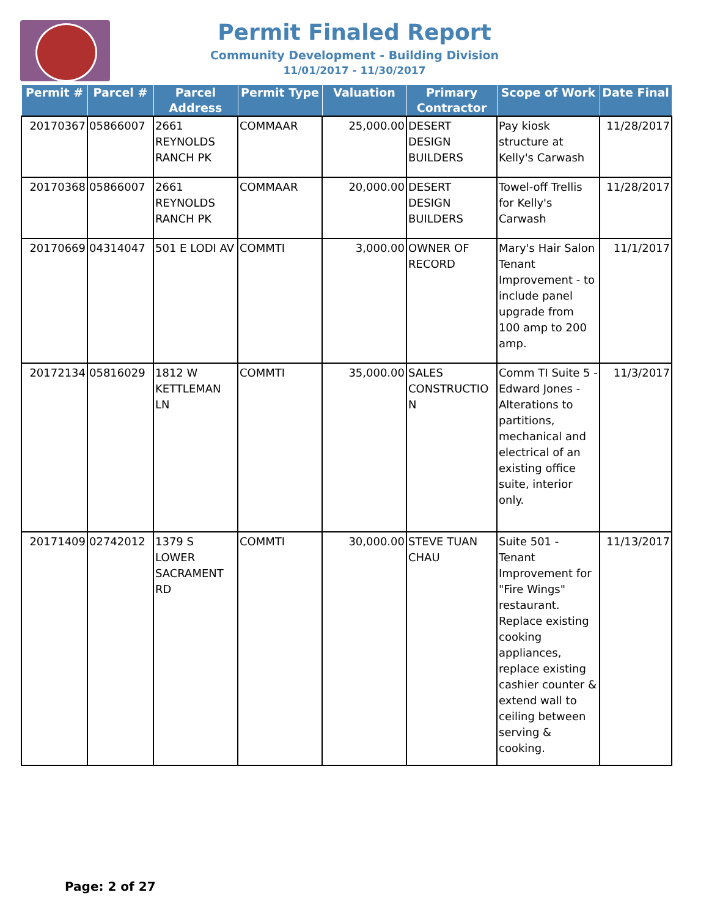Permit Finaled Report
Community Development - Building Division
11/01/2017 - 11/30/2017
| Permit # | Parcel # | Parcel Address | Permit Type | Valuation | Primary Contractor | Scope of Work | Date Final |
| --- | --- | --- | --- | --- | --- | --- | --- |
| 20170367 | 05866007 | 2661 REYNOLDS RANCH PK | COMMAAR | 25,000.00 | DESERT DESIGN BUILDERS | Pay kiosk structure at Kelly's Carwash | 11/28/2017 |
| 20170368 | 05866007 | 2661 REYNOLDS RANCH PK | COMMAAR | 20,000.00 | DESERT DESIGN BUILDERS | Towel-off Trellis for Kelly's Carwash | 11/28/2017 |
| 20170669 | 04314047 | 501 E LODI AV | COMMTI | 3,000.00 | OWNER OF RECORD | Mary's Hair Salon Tenant Improvement - to include panel upgrade from 100 amp to 200 amp. | 11/1/2017 |
| 20172134 | 05816029 | 1812 W KETTLEMAN LN | COMMTI | 35,000.00 | SALES CONSTRUCTIO N | Comm TI Suite 5 - Edward Jones - Alterations to partitions, mechanical and electrical of an existing office suite, interior only. | 11/3/2017 |
| 20171409 | 02742012 | 1379 S LOWER SACRAMENT RD | COMMTI | 30,000.00 | STEVE TUAN CHAU | Suite 501 - Tenant Improvement for "Fire Wings" restaurant. Replace existing cooking appliances, replace existing cashier counter & extend wall to ceiling between serving & cooking. | 11/13/2017 |
Page: 2 of 27